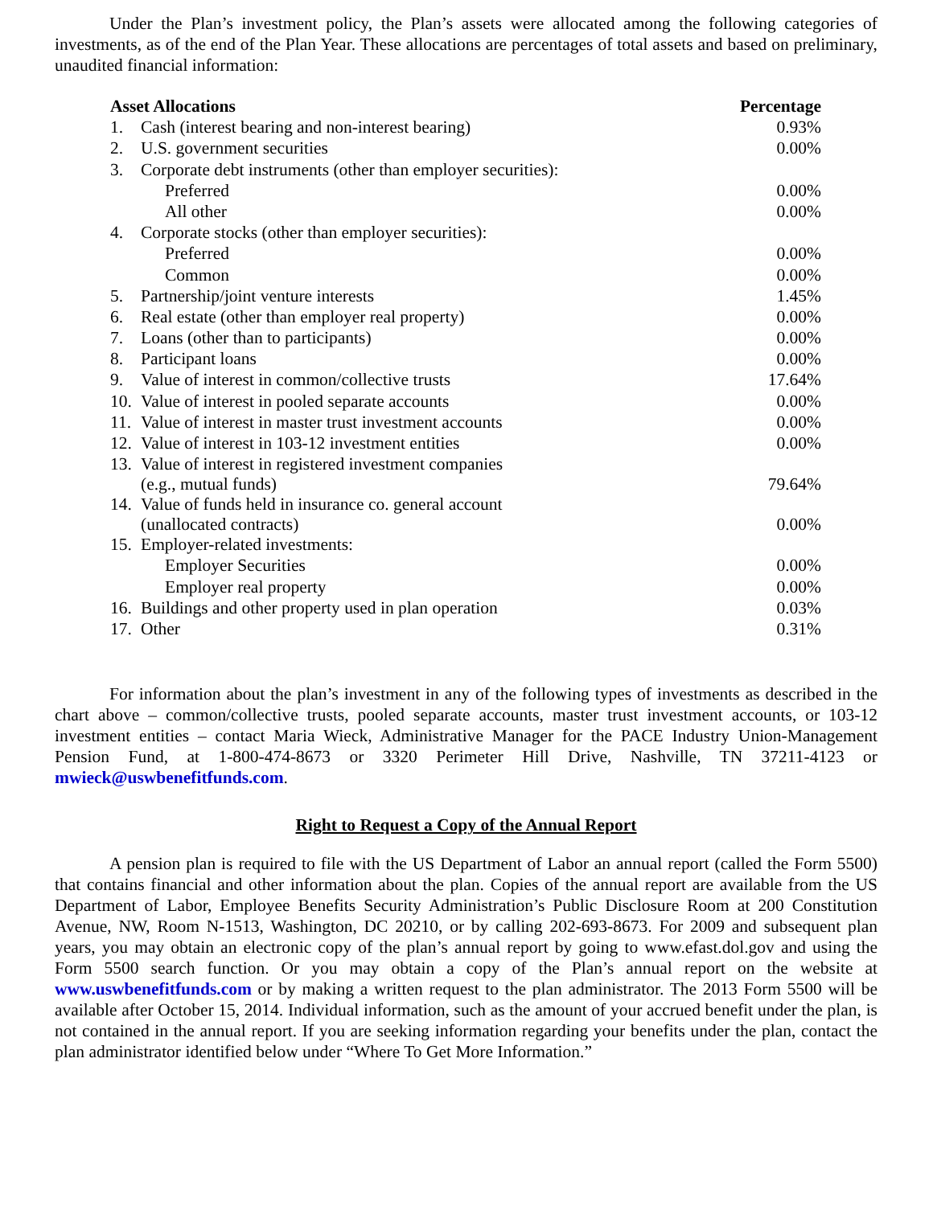Under the Plan’s investment policy, the Plan’s assets were allocated among the following categories of investments, as of the end of the Plan Year. These allocations are percentages of total assets and based on preliminary, unaudited financial information:
| Asset Allocations | | Percentage |
| --- | --- | --- |
| 1. | Cash (interest bearing and non-interest bearing) | 0.93% |
| 2. | U.S. government securities | 0.00% |
| 3. | Corporate debt instruments (other than employer securities): | |
| | Preferred | 0.00% |
| | All other | 0.00% |
| 4. | Corporate stocks (other than employer securities): | |
| | Preferred | 0.00% |
| | Common | 0.00% |
| 5. | Partnership/joint venture interests | 1.45% |
| 6. | Real estate (other than employer real property) | 0.00% |
| 7. | Loans (other than to participants) | 0.00% |
| 8. | Participant loans | 0.00% |
| 9. | Value of interest in common/collective trusts | 17.64% |
| 10. | Value of interest in pooled separate accounts | 0.00% |
| 11. | Value of interest in master trust investment accounts | 0.00% |
| 12. | Value of interest in 103-12 investment entities | 0.00% |
| 13. | Value of interest in registered investment companies (e.g., mutual funds) | 79.64% |
| 14. | Value of funds held in insurance co. general account (unallocated contracts) | 0.00% |
| 15. | Employer-related investments: | |
| | Employer Securities | 0.00% |
| | Employer real property | 0.00% |
| 16. | Buildings and other property used in plan operation | 0.03% |
| 17. | Other | 0.31% |
For information about the plan’s investment in any of the following types of investments as described in the chart above – common/collective trusts, pooled separate accounts, master trust investment accounts, or 103-12 investment entities – contact Maria Wieck, Administrative Manager for the PACE Industry Union-Management Pension Fund, at 1-800-474-8673 or 3320 Perimeter Hill Drive, Nashville, TN 37211-4123 or mwieck@uswbenefitfunds.com.
Right to Request a Copy of the Annual Report
A pension plan is required to file with the US Department of Labor an annual report (called the Form 5500) that contains financial and other information about the plan. Copies of the annual report are available from the US Department of Labor, Employee Benefits Security Administration’s Public Disclosure Room at 200 Constitution Avenue, NW, Room N-1513, Washington, DC 20210, or by calling 202-693-8673. For 2009 and subsequent plan years, you may obtain an electronic copy of the plan’s annual report by going to www.efast.dol.gov and using the Form 5500 search function. Or you may obtain a copy of the Plan’s annual report on the website at www.uswbenefitfunds.com or by making a written request to the plan administrator. The 2013 Form 5500 will be available after October 15, 2014. Individual information, such as the amount of your accrued benefit under the plan, is not contained in the annual report. If you are seeking information regarding your benefits under the plan, contact the plan administrator identified below under “Where To Get More Information.”